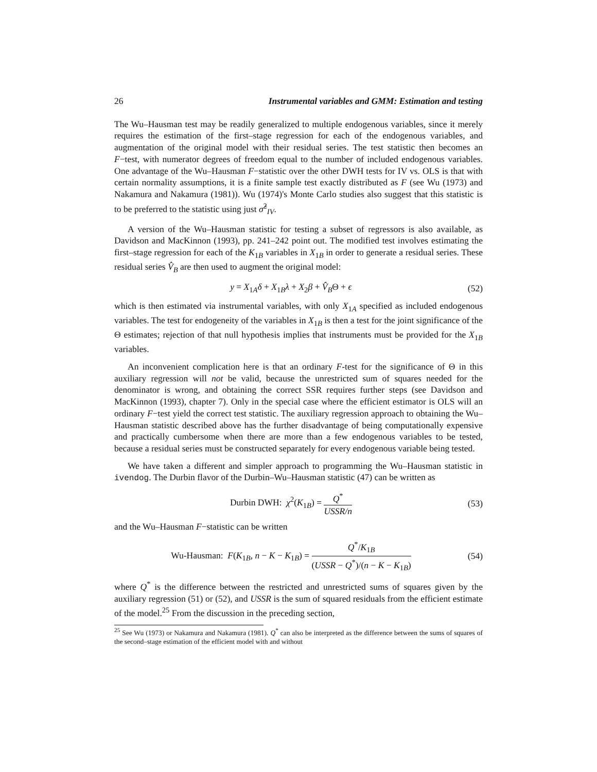26 Instrumental variables and GMM: Estimation and testing
The Wu–Hausman test may be readily generalized to multiple endogenous variables, since it merely requires the estimation of the first–stage regression for each of the endogenous variables, and augmentation of the original model with their residual series. The test statistic then becomes an F−test, with numerator degrees of freedom equal to the number of included endogenous variables. One advantage of the Wu–Hausman F−statistic over the other DWH tests for IV vs. OLS is that with certain normality assumptions, it is a finite sample test exactly distributed as F (see Wu (1973) and Nakamura and Nakamura (1981)). Wu (1974)'s Monte Carlo studies also suggest that this statistic is to be preferred to the statistic using just σ̂<sup>2</sup><sub>IV</sub>.
A version of the Wu–Hausman statistic for testing a subset of regressors is also available, as Davidson and MacKinnon (1993), pp. 241–242 point out. The modified test involves estimating the first–stage regression for each of the K<sub>1B</sub> variables in X<sub>1B</sub> in order to generate a residual series. These residual series V̂<sub>B</sub> are then used to augment the original model:
y = X<sub>1A</sub>δ + X<sub>1B</sub>λ + X<sub>2</sub>β + V̂<sub>B</sub>Θ + ϵ (52)
which is then estimated via instrumental variables, with only X<sub>1A</sub> specified as included endogenous variables. The test for endogeneity of the variables in X<sub>1B</sub> is then a test for the joint significance of the Θ estimates; rejection of that null hypothesis implies that instruments must be provided for the X<sub>1B</sub> variables.
An inconvenient complication here is that an ordinary F-test for the significance of Θ in this auxiliary regression will not be valid, because the unrestricted sum of squares needed for the denominator is wrong, and obtaining the correct SSR requires further steps (see Davidson and MacKinnon (1993), chapter 7). Only in the special case where the efficient estimator is OLS will an ordinary F−test yield the correct test statistic. The auxiliary regression approach to obtaining the Wu–Hausman statistic described above has the further disadvantage of being computationally expensive and practically cumbersome when there are more than a few endogenous variables to be tested, because a residual series must be constructed separately for every endogenous variable being tested.
We have taken a different and simpler approach to programming the Wu–Hausman statistic in ivendog. The Durbin flavor of the Durbin–Wu–Hausman statistic (47) can be written as
Durbin DWH: χ<sup>2</sup>(K<sub>1B</sub>) = Q<sup>*</sup> USSR/n (53)
and the Wu–Hausman F−statistic can be written
Wu-Hausman: F(K<sub>1B</sub>, n − K − K<sub>1B</sub>) = Q<sup>*</sup>/K<sub>1B</sub> (USSR − Q<sup>*</sup>)/(n − K − K<sub>1B</sub>) (54)
where Q<sup>*</sup> is the difference between the restricted and unrestricted sums of squares given by the auxiliary regression (51) or (52), and USSR is the sum of squared residuals from the efficient estimate of the model.<sup>25</sup> From the discussion in the preceding section,
<sup>25</sup> See Wu (1973) or Nakamura and Nakamura (1981). Q<sup>*</sup> can also be interpreted as the difference between the sums of squares of the second–stage estimation of the efficient model with and without